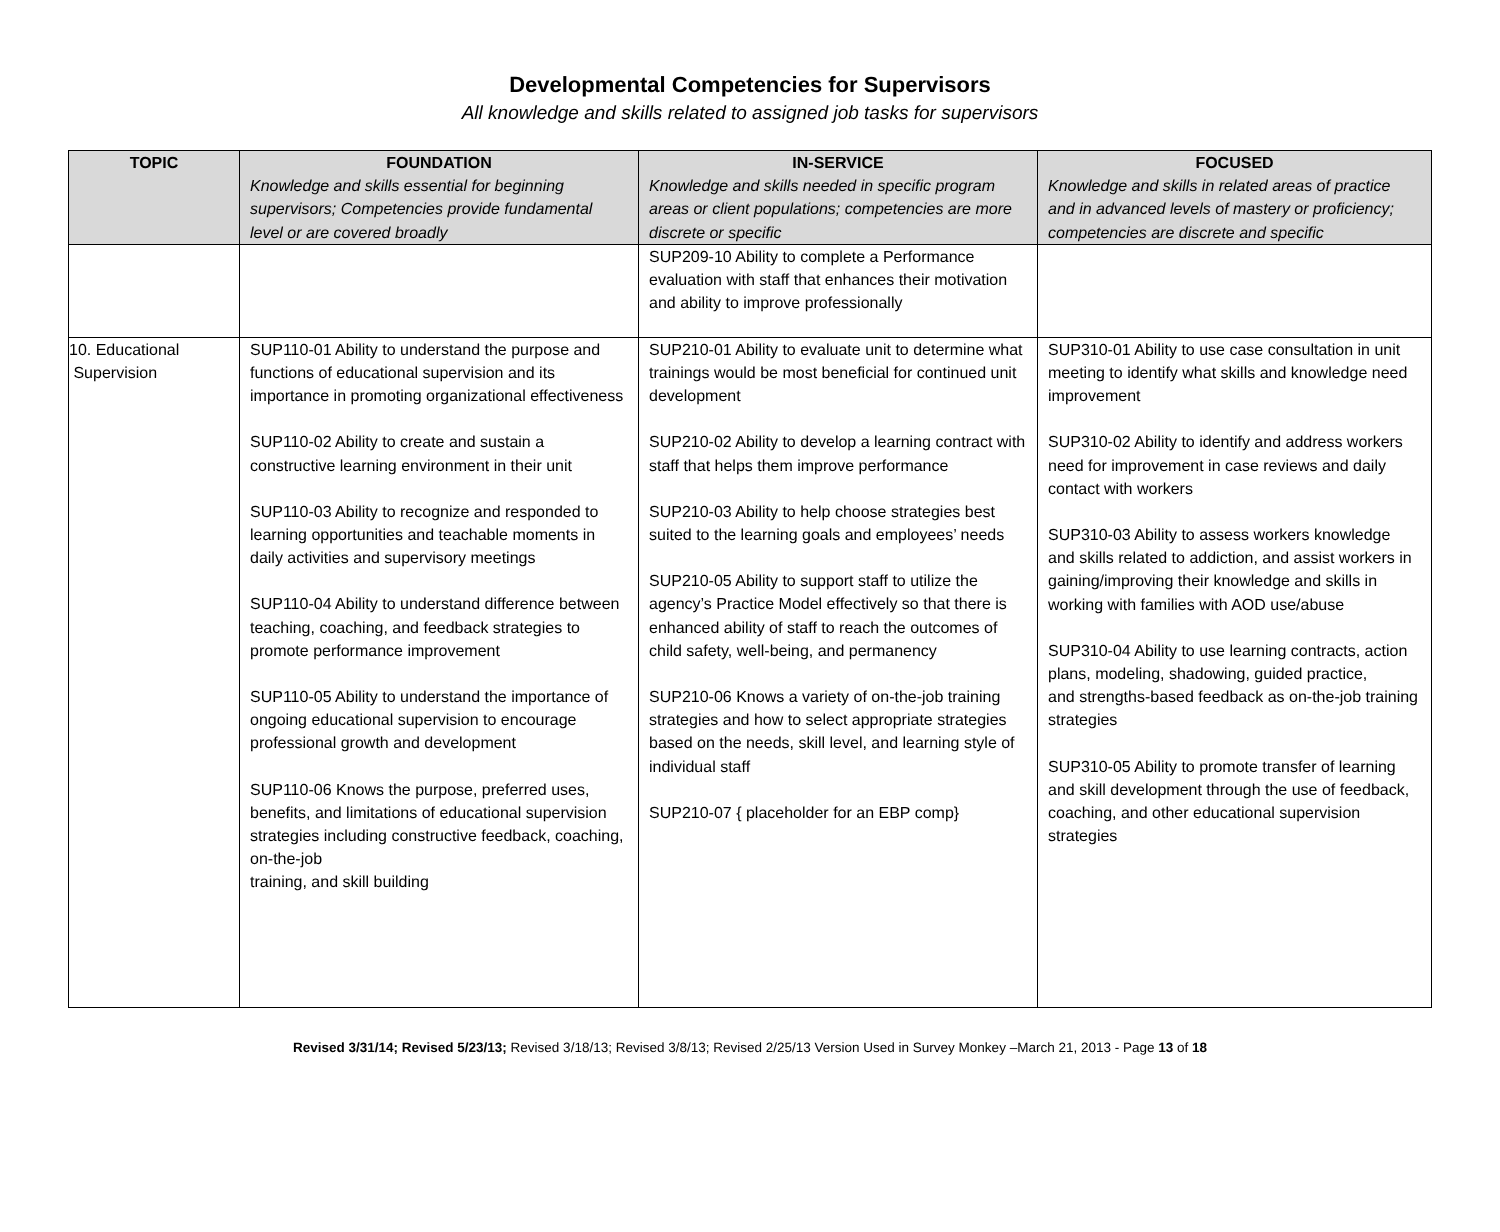Developmental Competencies for Supervisors
All knowledge and skills related to assigned job tasks for supervisors
| TOPIC | FOUNDATION Knowledge and skills essential for beginning supervisors; Competencies provide fundamental level or are covered broadly | IN-SERVICE Knowledge and skills needed in specific program areas or client populations; competencies are more discrete or specific | FOCUSED Knowledge and skills in related areas of practice and in advanced levels of mastery or proficiency; competencies are discrete and specific |
| --- | --- | --- | --- |
| | | SUP209-10 Ability to complete a Performance evaluation with staff that enhances their motivation and ability to improve professionally | |
| 10. Educational Supervision | SUP110-01 Ability to understand the purpose and functions of educational supervision and its importance in promoting organizational effectiveness SUP110-02 Ability to create and sustain a constructive learning environment in their unit SUP110-03 Ability to recognize and responded to learning opportunities and teachable moments in daily activities and supervisory meetings SUP110-04 Ability to understand difference between teaching, coaching, and feedback strategies to promote performance improvement SUP110-05 Ability to understand the importance of ongoing educational supervision to encourage professional growth and development SUP110-06 Knows the purpose, preferred uses, benefits, and limitations of educational supervision strategies including constructive feedback, coaching, on-the-job training, and skill building | SUP210-01 Ability to evaluate unit to determine what trainings would be most beneficial for continued unit development SUP210-02 Ability to develop a learning contract with staff that helps them improve performance SUP210-03 Ability to help choose strategies best suited to the learning goals and employees’ needs SUP210-05 Ability to support staff to utilize the agency’s Practice Model effectively so that there is enhanced ability of staff to reach the outcomes of child safety, well-being, and permanency SUP210-06 Knows a variety of on-the-job training strategies and how to select appropriate strategies based on the needs, skill level, and learning style of individual staff SUP210-07 { placeholder for an EBP comp} | SUP310-01 Ability to use case consultation in unit meeting to identify what skills and knowledge need improvement SUP310-02 Ability to identify and address workers need for improvement in case reviews and daily contact with workers SUP310-03 Ability to assess workers knowledge and skills related to addiction, and assist workers in gaining/improving their knowledge and skills in working with families with AOD use/abuse SUP310-04 Ability to use learning contracts, action plans, modeling, shadowing, guided practice, and strengths-based feedback as on-the-job training strategies SUP310-05 Ability to promote transfer of learning and skill development through the use of feedback, coaching, and other educational supervision strategies |
Revised 3/31/14; Revised 5/23/13; Revised 3/18/13; Revised 3/8/13; Revised 2/25/13 Version Used in Survey Monkey –March 21, 2013 - Page 13 of 18